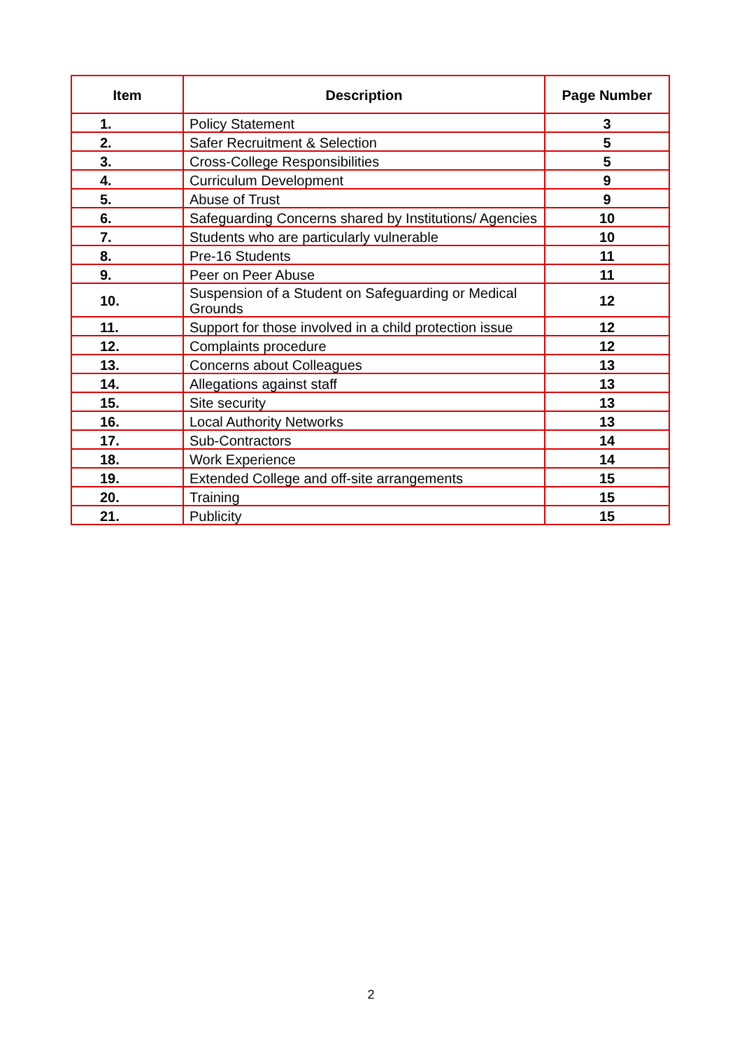| Item | Description | Page Number |
| --- | --- | --- |
| 1. | Policy Statement | 3 |
| 2. | Safer Recruitment & Selection | 5 |
| 3. | Cross-College Responsibilities | 5 |
| 4. | Curriculum Development | 9 |
| 5. | Abuse of Trust | 9 |
| 6. | Safeguarding Concerns shared by Institutions/ Agencies | 10 |
| 7. | Students who are particularly vulnerable | 10 |
| 8. | Pre-16 Students | 11 |
| 9. | Peer on Peer Abuse | 11 |
| 10. | Suspension of a Student on Safeguarding or Medical Grounds | 12 |
| 11. | Support for those involved in a child protection issue | 12 |
| 12. | Complaints procedure | 12 |
| 13. | Concerns about Colleagues | 13 |
| 14. | Allegations against staff | 13 |
| 15. | Site security | 13 |
| 16. | Local Authority Networks | 13 |
| 17. | Sub-Contractors | 14 |
| 18. | Work Experience | 14 |
| 19. | Extended College and off-site arrangements | 15 |
| 20. | Training | 15 |
| 21. | Publicity | 15 |
2